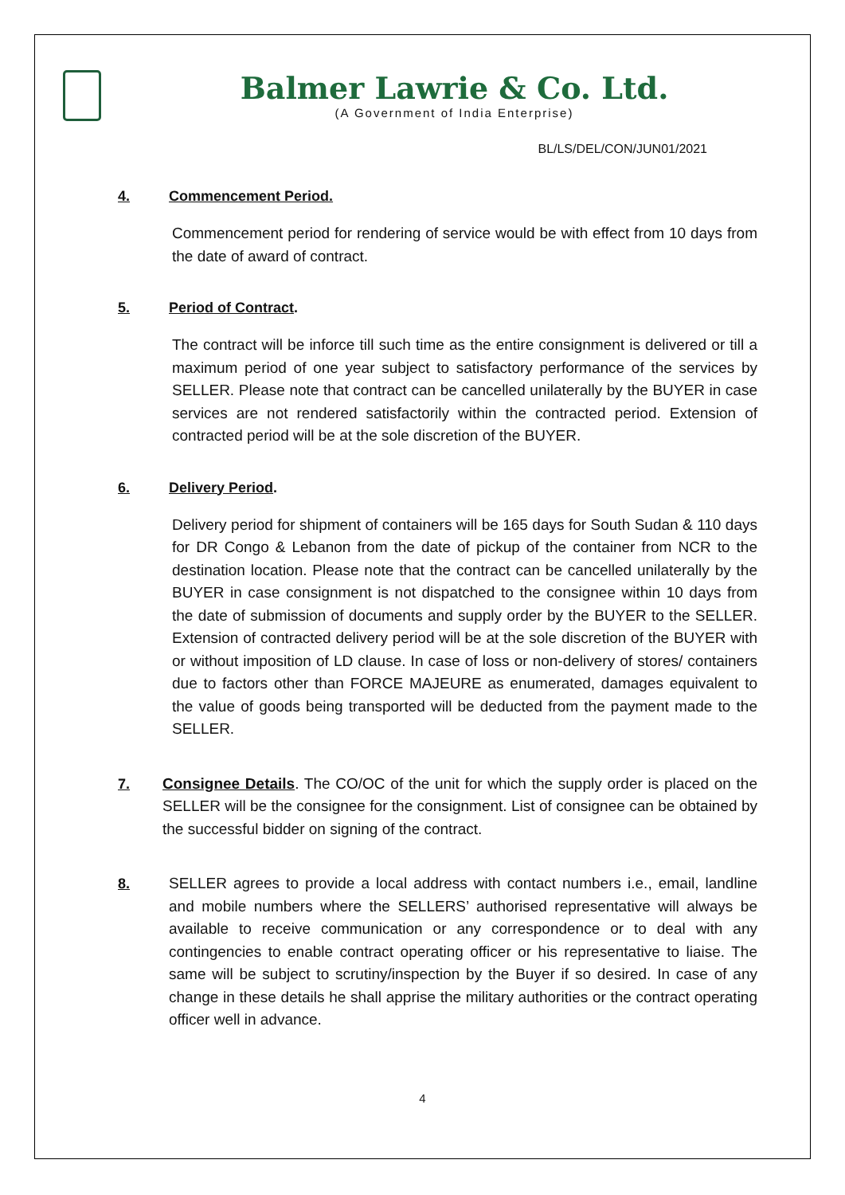Balmer Lawrie & Co. Ltd.
(A Government of India Enterprise)
BL/LS/DEL/CON/JUN01/2021
4. Commencement Period.
Commencement period for rendering of service would be with effect from 10 days from the date of award of contract.
5. Period of Contract.
The contract will be inforce till such time as the entire consignment is delivered or till a maximum period of one year subject to satisfactory performance of the services by SELLER. Please note that contract can be cancelled unilaterally by the BUYER in case services are not rendered satisfactorily within the contracted period. Extension of contracted period will be at the sole discretion of the BUYER.
6. Delivery Period.
Delivery period for shipment of containers will be 165 days for South Sudan & 110 days for DR Congo & Lebanon from the date of pickup of the container from NCR to the destination location. Please note that the contract can be cancelled unilaterally by the BUYER in case consignment is not dispatched to the consignee within 10 days from the date of submission of documents and supply order by the BUYER to the SELLER. Extension of contracted delivery period will be at the sole discretion of the BUYER with or without imposition of LD clause. In case of loss or non-delivery of stores/ containers due to factors other than FORCE MAJEURE as enumerated, damages equivalent to the value of goods being transported will be deducted from the payment made to the SELLER.
7. Consignee Details. The CO/OC of the unit for which the supply order is placed on the SELLER will be the consignee for the consignment. List of consignee can be obtained by the successful bidder on signing of the contract.
8. SELLER agrees to provide a local address with contact numbers i.e., email, landline and mobile numbers where the SELLERS’ authorised representative will always be available to receive communication or any correspondence or to deal with any contingencies to enable contract operating officer or his representative to liaise. The same will be subject to scrutiny/inspection by the Buyer if so desired. In case of any change in these details he shall apprise the military authorities or the contract operating officer well in advance.
4